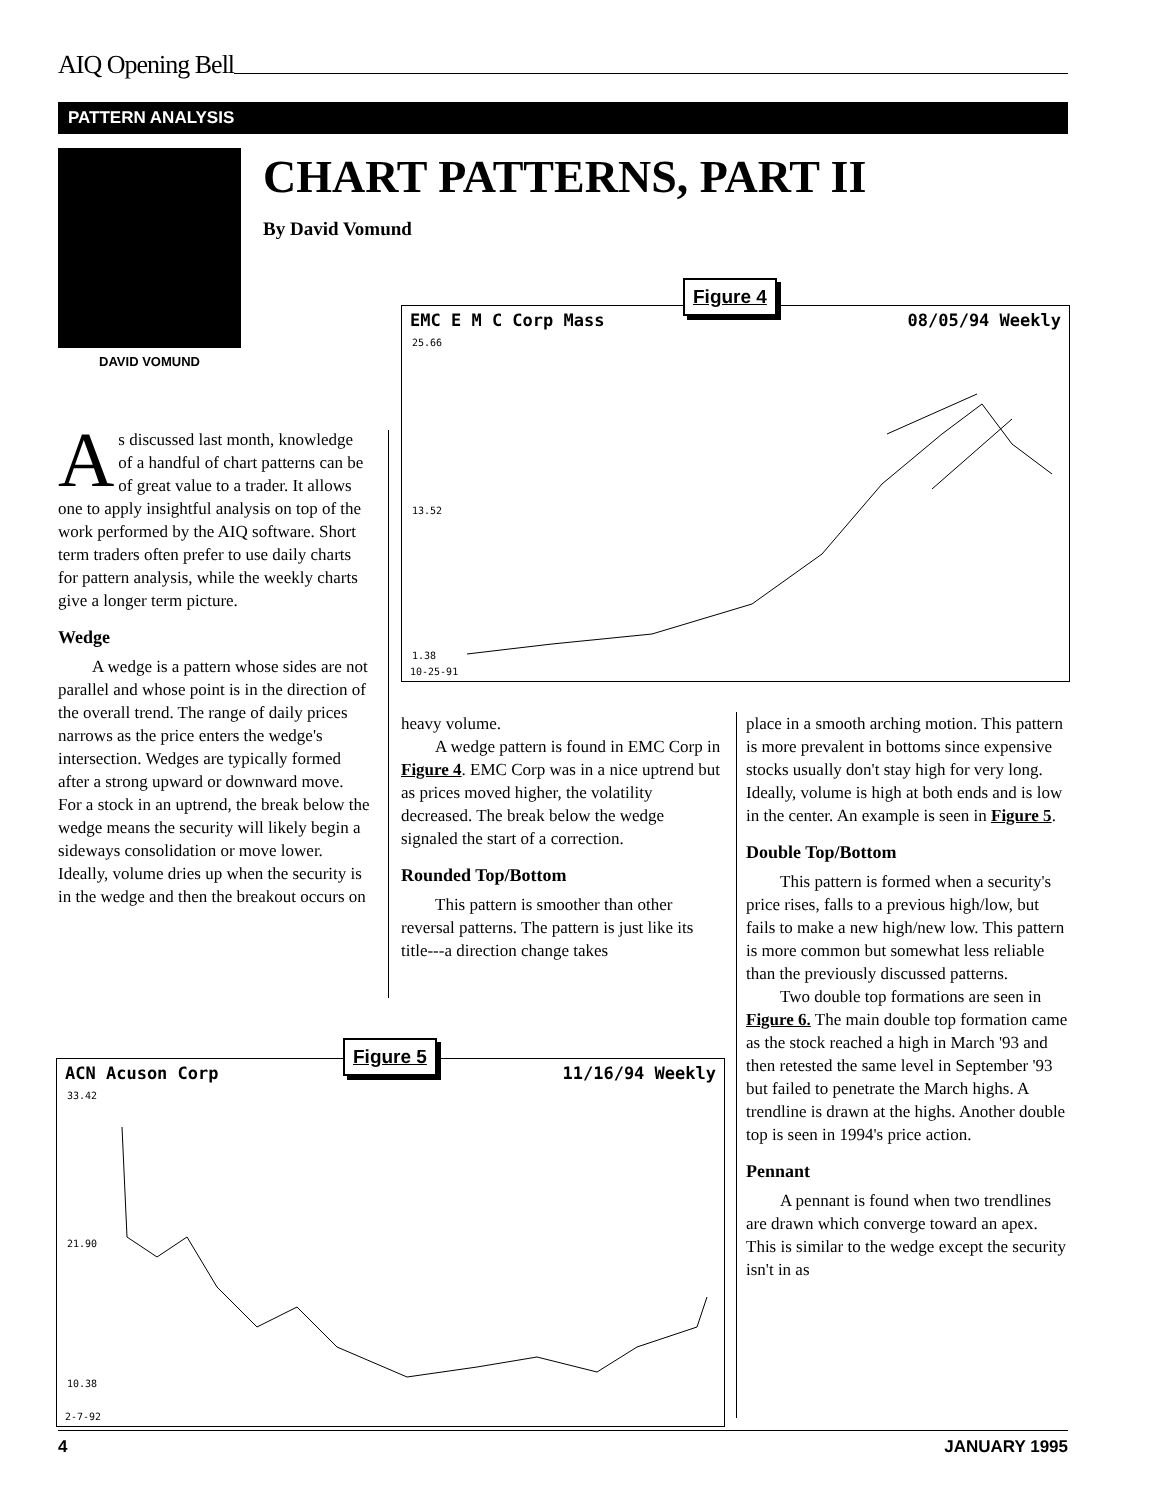AIQ Opening Bell
PATTERN ANALYSIS
DAVID VOMUND
CHART PATTERNS, PART II
By David Vomund
EMC E M C Corp Mass 08/05/94 Weekly
25.66
13.52
1.38
10-25-91
Figure 4
As discussed last month, knowledge of a handful of chart patterns can be of great value to a trader. It allows one to apply insightful analysis on top of the work performed by the AIQ software. Short term traders often prefer to use daily charts for pattern analysis, while the weekly charts give a longer term picture.
Wedge
A wedge is a pattern whose sides are not parallel and whose point is in the direction of the overall trend. The range of daily prices narrows as the price enters the wedge's intersection. Wedges are typically formed after a strong upward or downward move. For a stock in an uptrend, the break below the wedge means the security will likely begin a sideways consolidation or move lower. Ideally, volume dries up when the security is in the wedge and then the breakout occurs on
heavy volume.
A wedge pattern is found in EMC Corp in Figure 4. EMC Corp was in a nice uptrend but as prices moved higher, the volatility decreased. The break below the wedge signaled the start of a correction.
Rounded Top/Bottom
This pattern is smoother than other reversal patterns. The pattern is just like its title---a direction change takes
place in a smooth arching motion. This pattern is more prevalent in bottoms since expensive stocks usually don't stay high for very long. Ideally, volume is high at both ends and is low in the center. An example is seen in Figure 5.
Double Top/Bottom
This pattern is formed when a security's price rises, falls to a previous high/low, but fails to make a new high/new low. This pattern is more common but somewhat less reliable than the previously discussed patterns.
Two double top formations are seen in Figure 6. The main double top formation came as the stock reached a high in March '93 and then retested the same level in September '93 but failed to penetrate the March highs. A trendline is drawn at the highs. Another double top is seen in 1994's price action.
Pennant
A pennant is found when two trendlines are drawn which converge toward an apex. This is similar to the wedge except the security isn't in as
ACN Acuson Corp 11/16/94 Weekly
33.42
21.90
10.38
2-7-92
Figure 5
4 JANUARY 1995